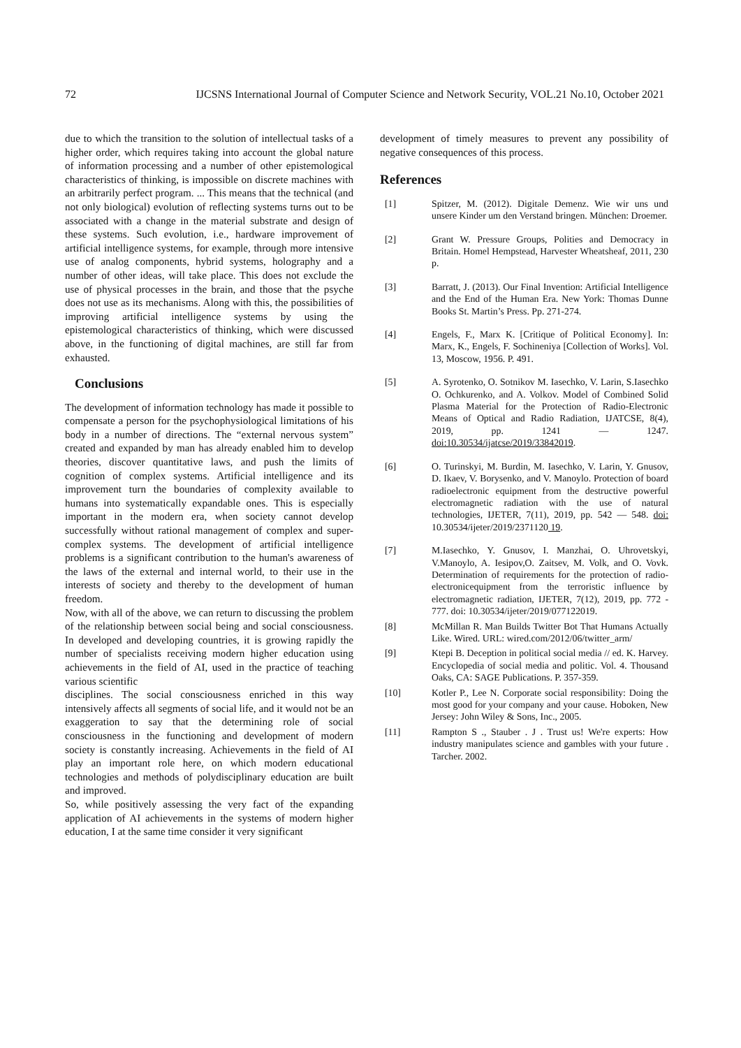72 IJCSNS International Journal of Computer Science and Network Security, VOL.21 No.10, October 2021
due to which the transition to the solution of intellectual tasks of a higher order, which requires taking into account the global nature of information processing and a number of other epistemological characteristics of thinking, is impossible on discrete machines with an arbitrarily perfect program. ... This means that the technical (and not only biological) evolution of reflecting systems turns out to be associated with a change in the material substrate and design of these systems. Such evolution, i.e., hardware improvement of artificial intelligence systems, for example, through more intensive use of analog components, hybrid systems, holography and a number of other ideas, will take place. This does not exclude the use of physical processes in the brain, and those that the psyche does not use as its mechanisms. Along with this, the possibilities of improving artificial intelligence systems by using the epistemological characteristics of thinking, which were discussed above, in the functioning of digital machines, are still far from exhausted.
Conclusions
The development of information technology has made it possible to compensate a person for the psychophysiological limitations of his body in a number of directions. The “external nervous system” created and expanded by man has already enabled him to develop theories, discover quantitative laws, and push the limits of cognition of complex systems. Artificial intelligence and its improvement turn the boundaries of complexity available to humans into systematically expandable ones. This is especially important in the modern era, when society cannot develop successfully without rational management of complex and super-complex systems. The development of artificial intelligence problems is a significant contribution to the human's awareness of the laws of the external and internal world, to their use in the interests of society and thereby to the development of human freedom.
Now, with all of the above, we can return to discussing the problem of the relationship between social being and social consciousness. In developed and developing countries, it is growing rapidly the number of specialists receiving modern higher education using achievements in the field of AI, used in the practice of teaching various scientific
disciplines. The social consciousness enriched in this way intensively affects all segments of social life, and it would not be an exaggeration to say that the determining role of social consciousness in the functioning and development of modern society is constantly increasing. Achievements in the field of AI play an important role here, on which modern educational technologies and methods of polydisciplinary education are built and improved.
So, while positively assessing the very fact of the expanding application of AI achievements in the systems of modern higher education, I at the same time consider it very significant
development of timely measures to prevent any possibility of negative consequences of this process.
References
[1] Spitzer, M. (2012). Digitale Demenz. Wie wir uns und unsere Kinder um den Verstand bringen. München: Droemer.
[2] Grant W. Pressure Groups, Polities and Democracy in Britain. Homel Hempstead, Harvester Wheatsheaf, 2011, 230 p.
[3] Barratt, J. (2013). Our Final Invention: Artificial Intelligence and the End of the Human Era. New York: Thomas Dunne Books St. Martin’s Press. Pp. 271-274.
[4] Engels, F., Marx K. [Critique of Political Economy]. In: Marx, K., Engels, F. Sochineniya [Collection of Works]. Vol. 13, Moscow, 1956. P. 491.
[5] A. Syrotenko, O. Sotnikov M. Iasechko, V. Larin, S.Iasechko O. Ochkurenko, and A. Volkov. Model of Combined Solid Plasma Material for the Protection of Radio-Electronic Means of Optical and Radio Radiation, IJATCSE, 8(4), 2019, pp. 1241 ― 1247. doi:10.30534/ijatcse/2019/33842019.
[6] O. Turinskyi, M. Burdin, M. Iasechko, V. Larin, Y. Gnusov, D. Ikaev, V. Borysenko, and V. Manoylo. Protection of board radioelectronic equipment from the destructive powerful electromagnetic radiation with the use of natural technologies, IJETER, 7(11), 2019, pp. 542 ― 548. doi: 10.30534/ijeter/2019/2371120 19.
[7] M.Iasechko, Y. Gnusov, I. Manzhai, O. Uhrovetskyi, V.Manoylo, A. Iesipov,O. Zaitsev, M. Volk, and O. Vovk. Determination of requirements for the protection of radio-electronicequipment from the terroristic influence by electromagnetic radiation, IJETER, 7(12), 2019, pp. 772 - 777. doi: 10.30534/ijeter/2019/077122019.
[8] McMillan R. Man Builds Twitter Bot That Humans Actually Like. Wired. URL: wired.com/2012/06/twitter_arm/
[9] Ktepi B. Deception in political social media // ed. K. Harvey. Encyclopedia of social media and politic. Vol. 4. Thousand Oaks, CA: SAGE Publications. P. 357-359.
[10] Kotler P., Lee N. Corporate social responsibility: Doing the most good for your company and your cause. Hoboken, New Jersey: John Wiley & Sons, Inc., 2005.
[11] Rampton S ., Stauber . J . Trust us! We're experts: How industry manipulates science and gambles with your future . Tarcher. 2002.